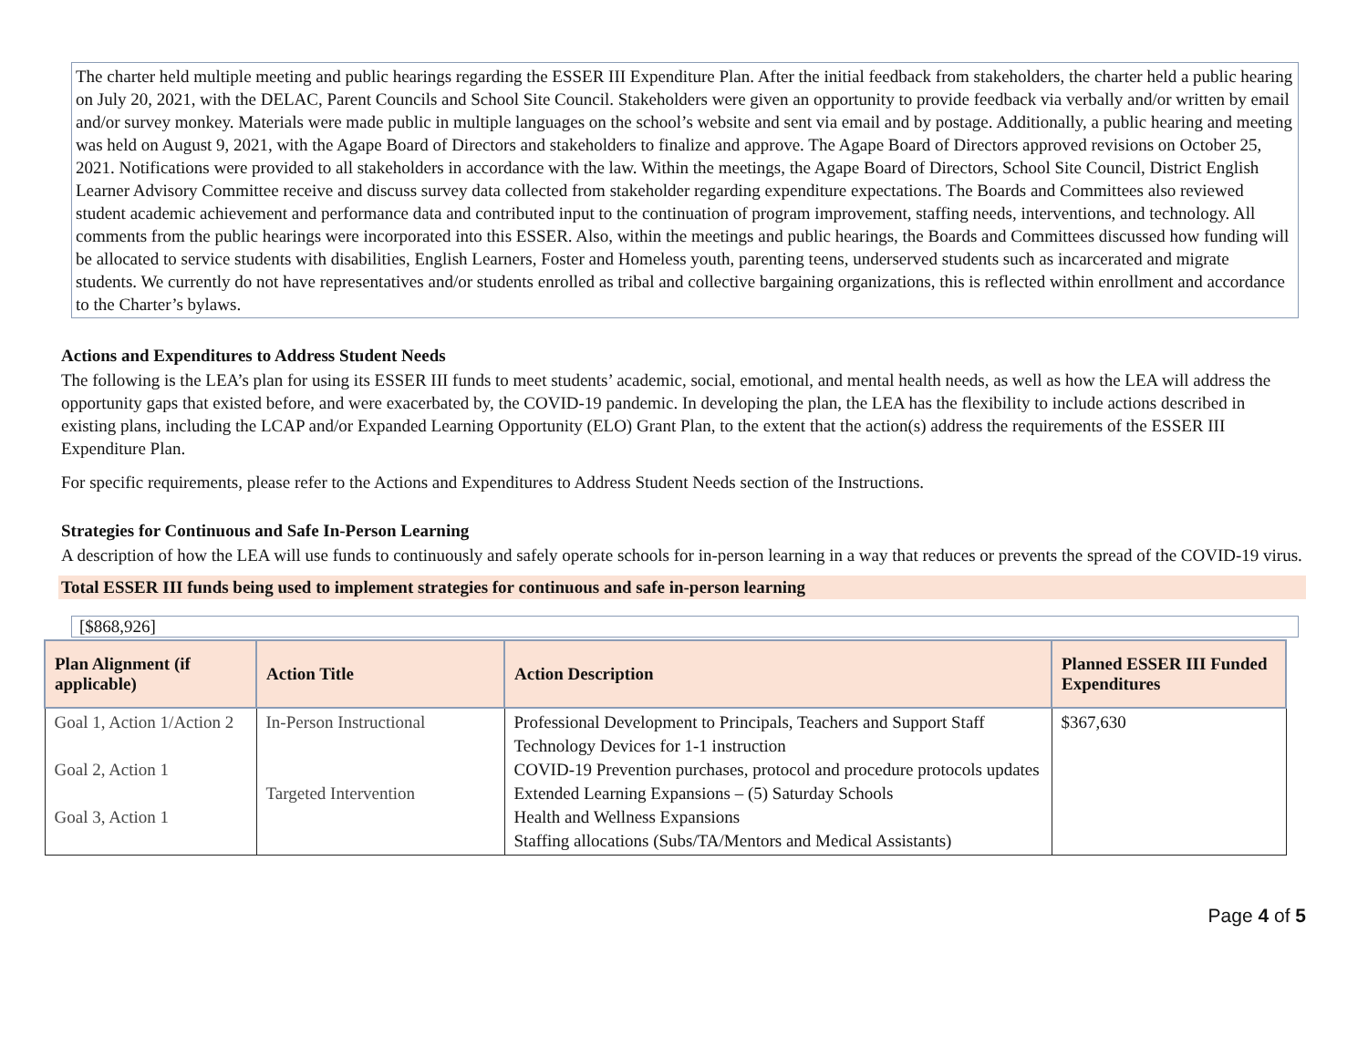The charter held multiple meeting and public hearings regarding the ESSER III Expenditure Plan. After the initial feedback from stakeholders, the charter held a public hearing on July 20, 2021, with the DELAC, Parent Councils and School Site Council. Stakeholders were given an opportunity to provide feedback via verbally and/or written by email and/or survey monkey. Materials were made public in multiple languages on the school’s website and sent via email and by postage. Additionally, a public hearing and meeting was held on August 9, 2021, with the Agape Board of Directors and stakeholders to finalize and approve. The Agape Board of Directors approved revisions on October 25, 2021. Notifications were provided to all stakeholders in accordance with the law. Within the meetings, the Agape Board of Directors, School Site Council, District English Learner Advisory Committee receive and discuss survey data collected from stakeholder regarding expenditure expectations. The Boards and Committees also reviewed student academic achievement and performance data and contributed input to the continuation of program improvement, staffing needs, interventions, and technology. All comments from the public hearings were incorporated into this ESSER. Also, within the meetings and public hearings, the Boards and Committees discussed how funding will be allocated to service students with disabilities, English Learners, Foster and Homeless youth, parenting teens, underserved students such as incarcerated and migrate students. We currently do not have representatives and/or students enrolled as tribal and collective bargaining organizations, this is reflected within enrollment and accordance to the Charter’s bylaws.
Actions and Expenditures to Address Student Needs
The following is the LEA’s plan for using its ESSER III funds to meet students’ academic, social, emotional, and mental health needs, as well as how the LEA will address the opportunity gaps that existed before, and were exacerbated by, the COVID-19 pandemic. In developing the plan, the LEA has the flexibility to include actions described in existing plans, including the LCAP and/or Expanded Learning Opportunity (ELO) Grant Plan, to the extent that the action(s) address the requirements of the ESSER III Expenditure Plan.
For specific requirements, please refer to the Actions and Expenditures to Address Student Needs section of the Instructions.
Strategies for Continuous and Safe In-Person Learning
A description of how the LEA will use funds to continuously and safely operate schools for in-person learning in a way that reduces or prevents the spread of the COVID-19 virus.
Total ESSER III funds being used to implement strategies for continuous and safe in-person learning
[$868,926]
| Plan Alignment (if applicable) | Action Title | Action Description | Planned ESSER III Funded Expenditures |
| --- | --- | --- | --- |
| Goal 1, Action 1/Action 2 Goal 2, Action 1 Goal 3, Action 1 | In-Person Instructional Targeted Intervention | Professional Development to Principals, Teachers and Support Staff Technology Devices for 1-1 instruction COVID-19 Prevention purchases, protocol and procedure protocols updates Extended Learning Expansions – (5) Saturday Schools Health and Wellness Expansions Staffing allocations (Subs/TA/Mentors and Medical Assistants) | $367,630 |
Page 4 of 5